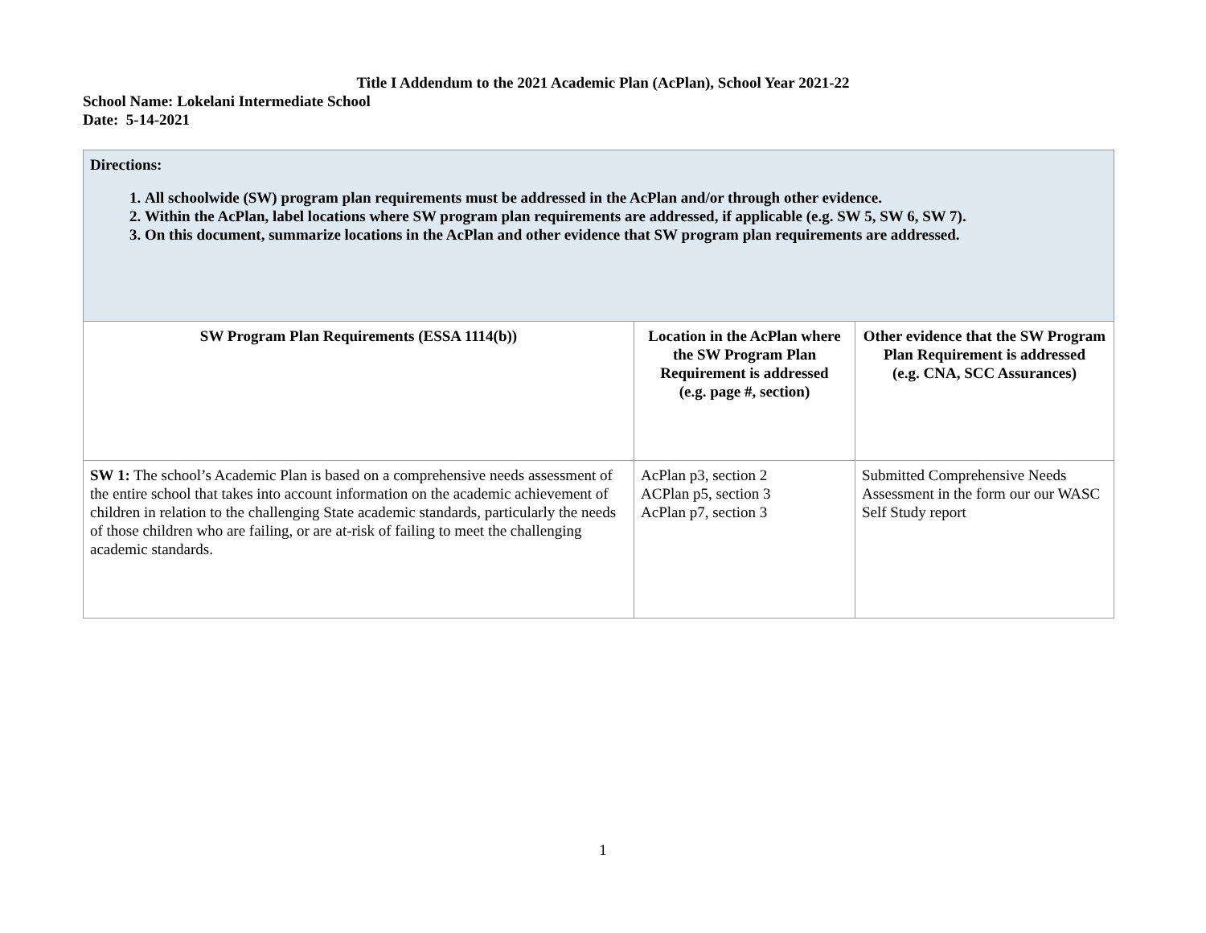Title I Addendum to the 2021 Academic Plan (AcPlan), School Year 2021-22
School Name: Lokelani Intermediate School
Date: 5-14-2021
| Directions: 1. All schoolwide (SW) program plan requirements must be addressed in the AcPlan and/or through other evidence. 2. Within the AcPlan, label locations where SW program plan requirements are addressed, if applicable (e.g. SW 5, SW 6, SW 7). 3. On this document, summarize locations in the AcPlan and other evidence that SW program plan requirements are addressed. | | |
| SW Program Plan Requirements (ESSA 1114(b)) | Location in the AcPlan where the SW Program Plan Requirement is addressed (e.g. page #, section) | Other evidence that the SW Program Plan Requirement is addressed (e.g. CNA, SCC Assurances) |
| SW 1: The school’s Academic Plan is based on a comprehensive needs assessment of the entire school that takes into account information on the academic achievement of children in relation to the challenging State academic standards, particularly the needs of those children who are failing, or are at-risk of failing to meet the challenging academic standards. | AcPlan p3, section 2 ACPlan p5, section 3 AcPlan p7, section 3 | Submitted Comprehensive Needs Assessment in the form our our WASC Self Study report |
1